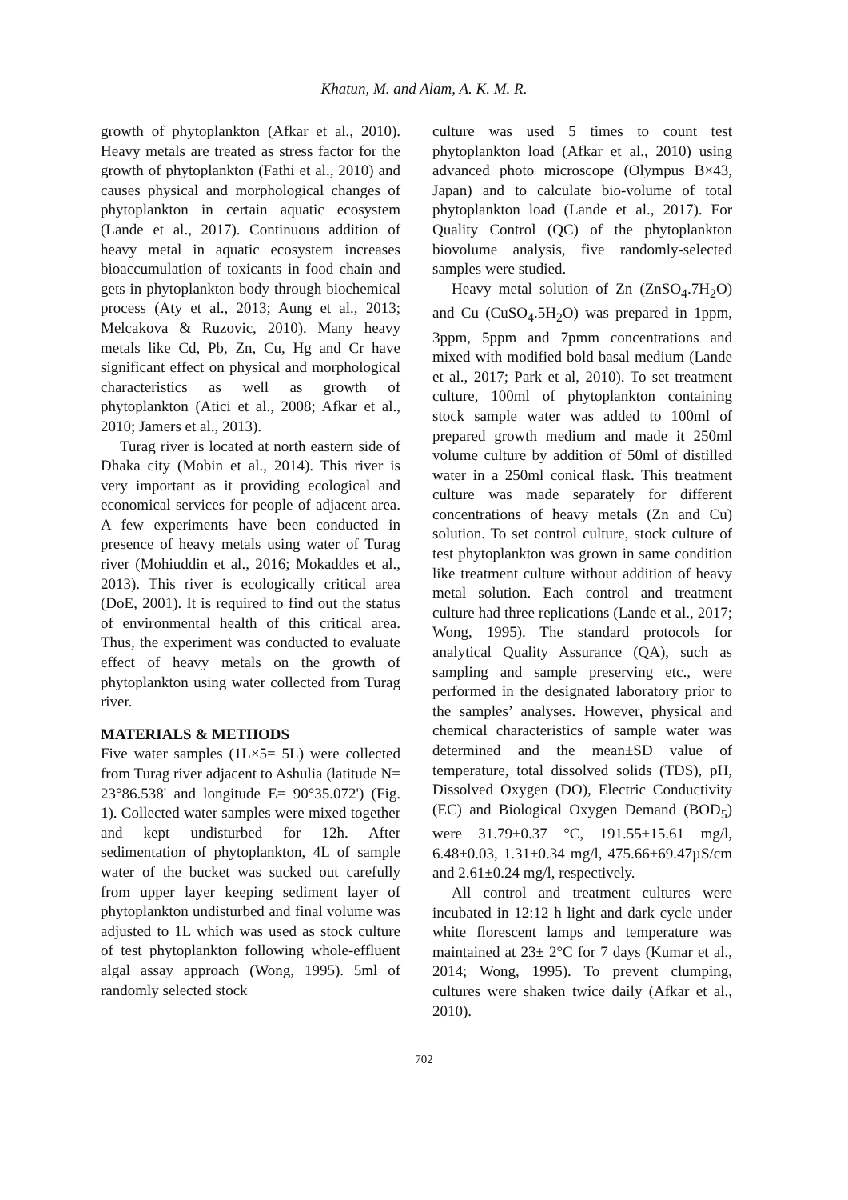Khatun, M. and Alam, A. K. M. R.
growth of phytoplankton (Afkar et al., 2010). Heavy metals are treated as stress factor for the growth of phytoplankton (Fathi et al., 2010) and causes physical and morphological changes of phytoplankton in certain aquatic ecosystem (Lande et al., 2017). Continuous addition of heavy metal in aquatic ecosystem increases bioaccumulation of toxicants in food chain and gets in phytoplankton body through biochemical process (Aty et al., 2013; Aung et al., 2013; Melcakova & Ruzovic, 2010). Many heavy metals like Cd, Pb, Zn, Cu, Hg and Cr have significant effect on physical and morphological characteristics as well as growth of phytoplankton (Atici et al., 2008; Afkar et al., 2010; Jamers et al., 2013).
Turag river is located at north eastern side of Dhaka city (Mobin et al., 2014). This river is very important as it providing ecological and economical services for people of adjacent area. A few experiments have been conducted in presence of heavy metals using water of Turag river (Mohiuddin et al., 2016; Mokaddes et al., 2013). This river is ecologically critical area (DoE, 2001). It is required to find out the status of environmental health of this critical area. Thus, the experiment was conducted to evaluate effect of heavy metals on the growth of phytoplankton using water collected from Turag river.
MATERIALS & METHODS
Five water samples (1L×5= 5L) were collected from Turag river adjacent to Ashulia (latitude N= 23°86.538' and longitude E= 90°35.072') (Fig. 1). Collected water samples were mixed together and kept undisturbed for 12h. After sedimentation of phytoplankton, 4L of sample water of the bucket was sucked out carefully from upper layer keeping sediment layer of phytoplankton undisturbed and final volume was adjusted to 1L which was used as stock culture of test phytoplankton following whole-effluent algal assay approach (Wong, 1995). 5ml of randomly selected stock
culture was used 5 times to count test phytoplankton load (Afkar et al., 2010) using advanced photo microscope (Olympus B×43, Japan) and to calculate bio-volume of total phytoplankton load (Lande et al., 2017). For Quality Control (QC) of the phytoplankton biovolume analysis, five randomly-selected samples were studied.
Heavy metal solution of Zn (ZnSO<sub>4</sub>.7H<sub>2</sub>O) and Cu (CuSO<sub>4</sub>.5H<sub>2</sub>O) was prepared in 1ppm, 3ppm, 5ppm and 7pmm concentrations and mixed with modified bold basal medium (Lande et al., 2017; Park et al, 2010). To set treatment culture, 100ml of phytoplankton containing stock sample water was added to 100ml of prepared growth medium and made it 250ml volume culture by addition of 50ml of distilled water in a 250ml conical flask. This treatment culture was made separately for different concentrations of heavy metals (Zn and Cu) solution. To set control culture, stock culture of test phytoplankton was grown in same condition like treatment culture without addition of heavy metal solution. Each control and treatment culture had three replications (Lande et al., 2017; Wong, 1995). The standard protocols for analytical Quality Assurance (QA), such as sampling and sample preserving etc., were performed in the designated laboratory prior to the samples’ analyses. However, physical and chemical characteristics of sample water was determined and the mean±SD value of temperature, total dissolved solids (TDS), pH, Dissolved Oxygen (DO), Electric Conductivity (EC) and Biological Oxygen Demand (BOD<sub>5</sub>) were 31.79±0.37 °C, 191.55±15.61 mg/l, 6.48±0.03, 1.31±0.34 mg/l, 475.66±69.47µS/cm and 2.61±0.24 mg/l, respectively.
All control and treatment cultures were incubated in 12:12 h light and dark cycle under white florescent lamps and temperature was maintained at 23± 2°C for 7 days (Kumar et al., 2014; Wong, 1995). To prevent clumping, cultures were shaken twice daily (Afkar et al., 2010).
702